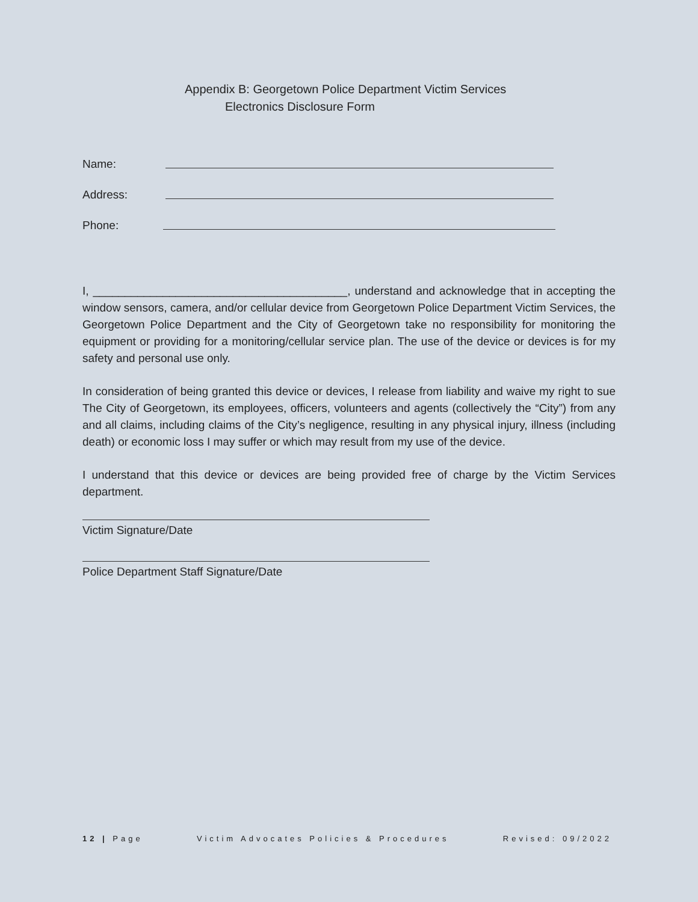Appendix B: Georgetown Police Department Victim Services
Electronics Disclosure Form
Name:
Address:
Phone:
I, ________________________________________, understand and acknowledge that in accepting the window sensors, camera, and/or cellular device from Georgetown Police Department Victim Services, the Georgetown Police Department and the City of Georgetown take no responsibility for monitoring the equipment or providing for a monitoring/cellular service plan. The use of the device or devices is for my safety and personal use only.
In consideration of being granted this device or devices, I release from liability and waive my right to sue The City of Georgetown, its employees, officers, volunteers and agents (collectively the “City”) from any and all claims, including claims of the City’s negligence, resulting in any physical injury, illness (including death) or economic loss I may suffer or which may result from my use of the device.
I understand that this device or devices are being provided free of charge by the Victim Services department.
Victim Signature/Date
Police Department Staff Signature/Date
12 | Page Victim Advocates Policies & Procedures Revised: 09/2022